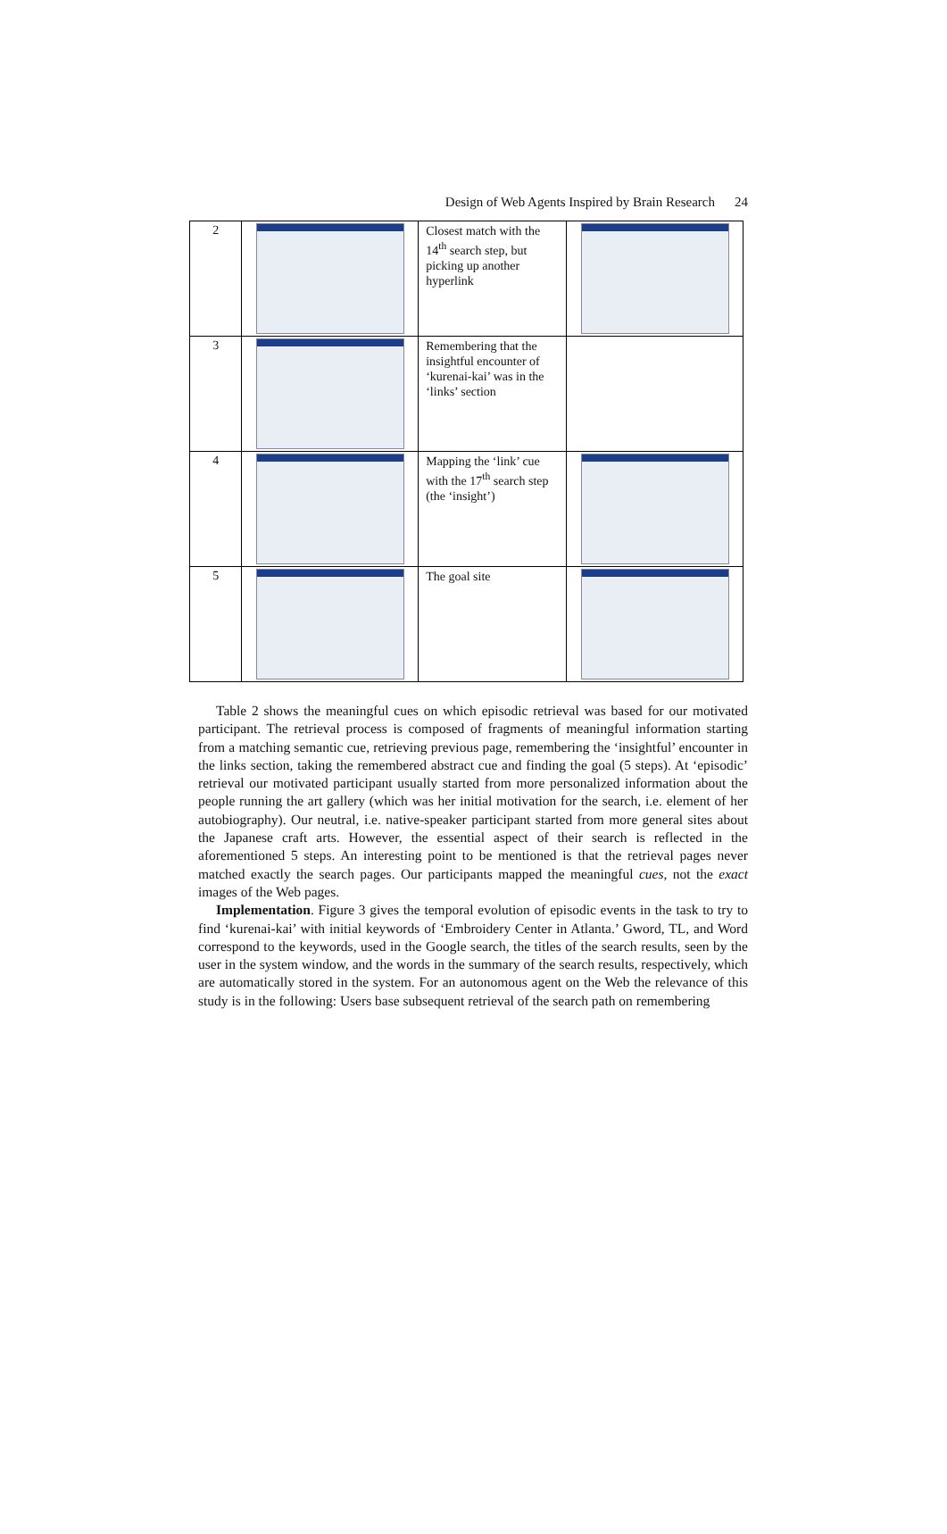Design of Web Agents Inspired by Brain Research 24
| 2 | | Closest match with the 14<sup>th</sup> search step, but picking up another hyperlink | |
| 3 | | Remembering that the insightful encounter of ‘kurenai-kai’ was in the ‘links’ section | |
| 4 | | Mapping the ‘link’ cue with the 17<sup>th</sup> search step (the ‘insight’) | |
| 5 | | The goal site | |
Table 2 shows the meaningful cues on which episodic retrieval was based for our motivated participant. The retrieval process is composed of fragments of meaningful information starting from a matching semantic cue, retrieving previous page, remembering the ‘insightful’ encounter in the links section, taking the remembered abstract cue and finding the goal (5 steps). At ‘episodic’ retrieval our motivated participant usually started from more personalized information about the people running the art gallery (which was her initial motivation for the search, i.e. element of her autobiography). Our neutral, i.e. native-speaker participant started from more general sites about the Japanese craft arts. However, the essential aspect of their search is reflected in the aforementioned 5 steps. An interesting point to be mentioned is that the retrieval pages never matched exactly the search pages. Our participants mapped the meaningful cues, not the exact images of the Web pages.
Implementation. Figure 3 gives the temporal evolution of episodic events in the task to try to find ‘kurenai-kai’ with initial keywords of ‘Embroidery Center in Atlanta.’ Gword, TL, and Word correspond to the keywords, used in the Google search, the titles of the search results, seen by the user in the system window, and the words in the summary of the search results, respectively, which are automatically stored in the system. For an autonomous agent on the Web the relevance of this study is in the following: Users base subsequent retrieval of the search path on remembering